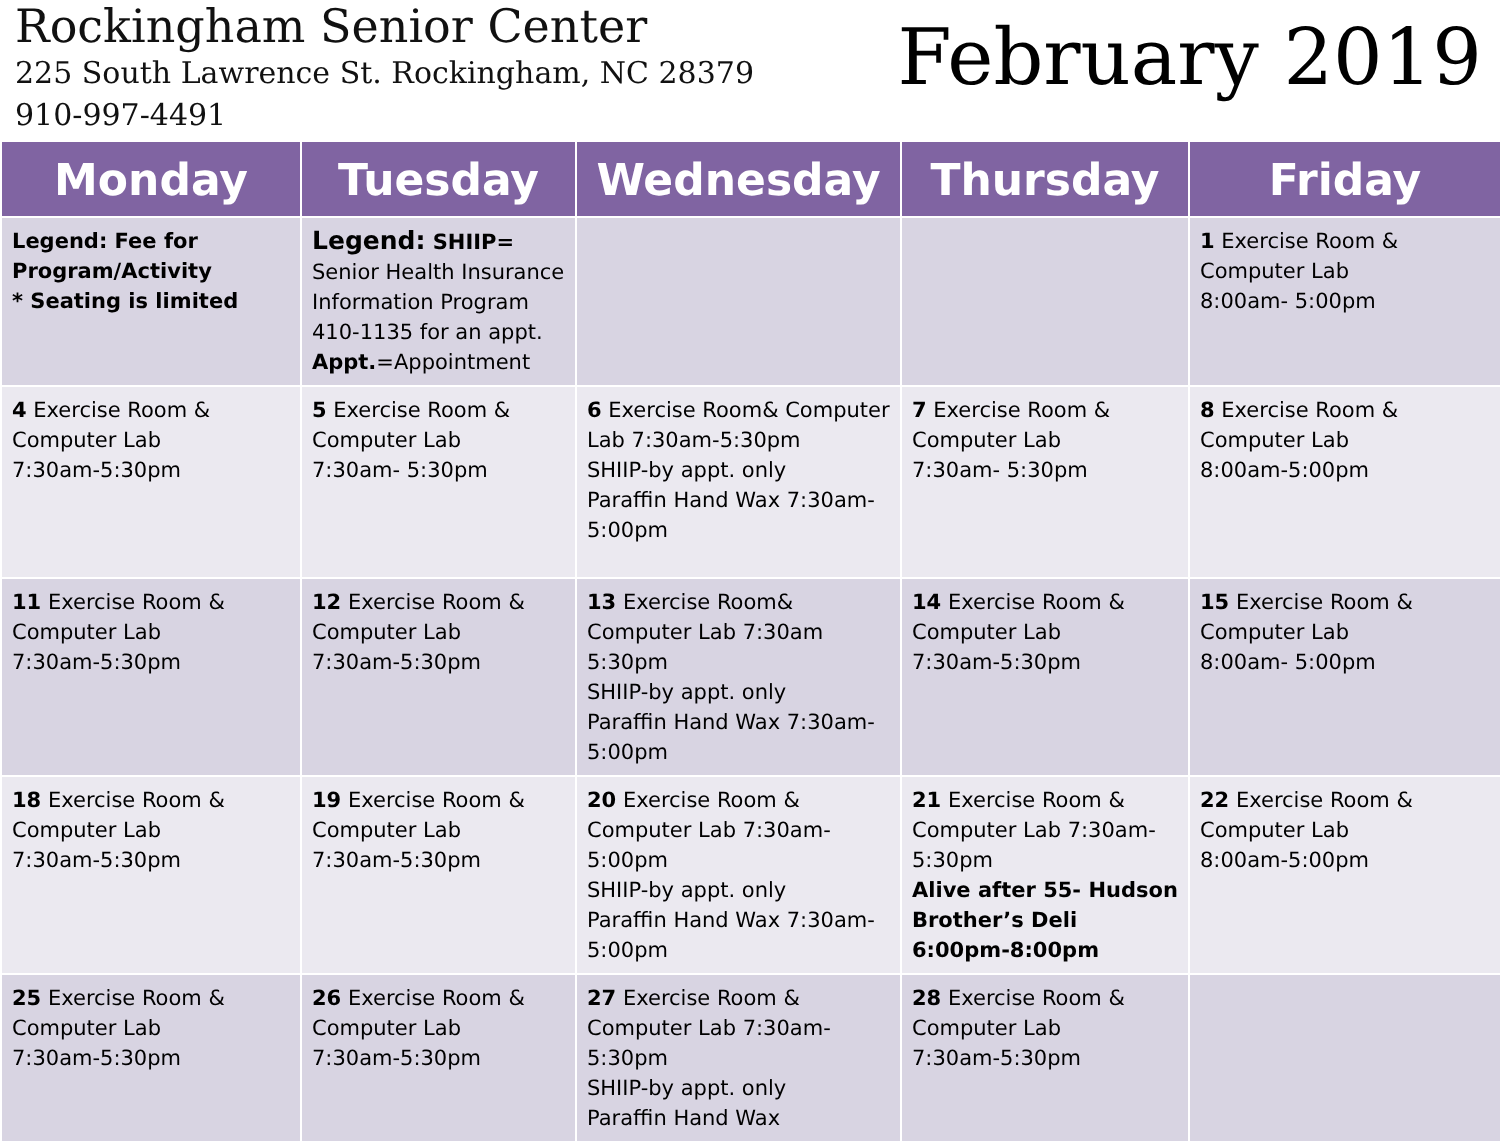Rockingham Senior Center
225 South Lawrence St. Rockingham, NC 28379
910-997-4491
February 2019
| Monday | Tuesday | Wednesday | Thursday | Friday |
| --- | --- | --- | --- | --- |
| Legend: Fee for Program/Activity * Seating is limited | Legend: SHIIP= Senior Health Insurance Information Program 410-1135 for an appt. Appt. =Appointment | | | 1 Exercise Room & Computer Lab 8:00am- 5:00pm |
| 4 Exercise Room & Computer Lab 7:30am-5:30pm | 5 Exercise Room & Computer Lab 7:30am- 5:30pm | 6 Exercise Room& Computer Lab 7:30am-5:30pm SHIIP-by appt. only Paraffin Hand Wax 7:30am-5:00pm | 7 Exercise Room & Computer Lab 7:30am- 5:30pm | 8 Exercise Room & Computer Lab 8:00am-5:00pm |
| 11 Exercise Room & Computer Lab 7:30am-5:30pm | 12 Exercise Room & Computer Lab 7:30am-5:30pm | 13 Exercise Room& Computer Lab 7:30am 5:30pm SHIIP-by appt. only Paraffin Hand Wax 7:30am-5:00pm | 14 Exercise Room & Computer Lab 7:30am-5:30pm | 15 Exercise Room & Computer Lab 8:00am- 5:00pm |
| 18 Exercise Room & Computer Lab 7:30am-5:30pm | 19 Exercise Room & Computer Lab 7:30am-5:30pm | 20 Exercise Room & Computer Lab 7:30am-5:00pm SHIIP-by appt. only Paraffin Hand Wax 7:30am-5:00pm | 21 Exercise Room & Computer Lab 7:30am-5:30pm Alive after 55- Hudson Brother’s Deli 6:00pm-8:00pm | 22 Exercise Room & Computer Lab 8:00am-5:00pm |
| 25 Exercise Room & Computer Lab 7:30am-5:30pm | 26 Exercise Room & Computer Lab 7:30am-5:30pm | 27 Exercise Room & Computer Lab 7:30am-5:30pm SHIIP-by appt. only Paraffin Hand Wax | 28 Exercise Room & Computer Lab 7:30am-5:30pm | |